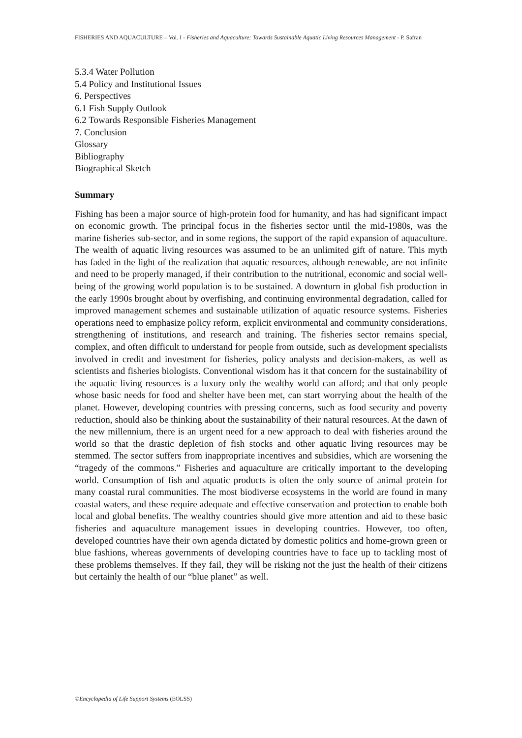FISHERIES AND AQUACULTURE – Vol. I - Fisheries and Aquaculture: Towards Sustainable Aquatic Living Resources Management - P. Safran
5.3.4 Water Pollution
5.4 Policy and Institutional Issues
6. Perspectives
6.1 Fish Supply Outlook
6.2 Towards Responsible Fisheries Management
7. Conclusion
Glossary
Bibliography
Biographical Sketch
Summary
Fishing has been a major source of high-protein food for humanity, and has had significant impact on economic growth. The principal focus in the fisheries sector until the mid-1980s, was the marine fisheries sub-sector, and in some regions, the support of the rapid expansion of aquaculture. The wealth of aquatic living resources was assumed to be an unlimited gift of nature. This myth has faded in the light of the realization that aquatic resources, although renewable, are not infinite and need to be properly managed, if their contribution to the nutritional, economic and social well-being of the growing world population is to be sustained. A downturn in global fish production in the early 1990s brought about by overfishing, and continuing environmental degradation, called for improved management schemes and sustainable utilization of aquatic resource systems. Fisheries operations need to emphasize policy reform, explicit environmental and community considerations, strengthening of institutions, and research and training. The fisheries sector remains special, complex, and often difficult to understand for people from outside, such as development specialists involved in credit and investment for fisheries, policy analysts and decision-makers, as well as scientists and fisheries biologists. Conventional wisdom has it that concern for the sustainability of the aquatic living resources is a luxury only the wealthy world can afford; and that only people whose basic needs for food and shelter have been met, can start worrying about the health of the planet. However, developing countries with pressing concerns, such as food security and poverty reduction, should also be thinking about the sustainability of their natural resources. At the dawn of the new millennium, there is an urgent need for a new approach to deal with fisheries around the world so that the drastic depletion of fish stocks and other aquatic living resources may be stemmed. The sector suffers from inappropriate incentives and subsidies, which are worsening the “tragedy of the commons.” Fisheries and aquaculture are critically important to the developing world. Consumption of fish and aquatic products is often the only source of animal protein for many coastal rural communities. The most biodiverse ecosystems in the world are found in many coastal waters, and these require adequate and effective conservation and protection to enable both local and global benefits. The wealthy countries should give more attention and aid to these basic fisheries and aquaculture management issues in developing countries. However, too often, developed countries have their own agenda dictated by domestic politics and home-grown green or blue fashions, whereas governments of developing countries have to face up to tackling most of these problems themselves. If they fail, they will be risking not the just the health of their citizens but certainly the health of our “blue planet” as well.
©Encyclopedia of Life Support Systems (EOLSS)